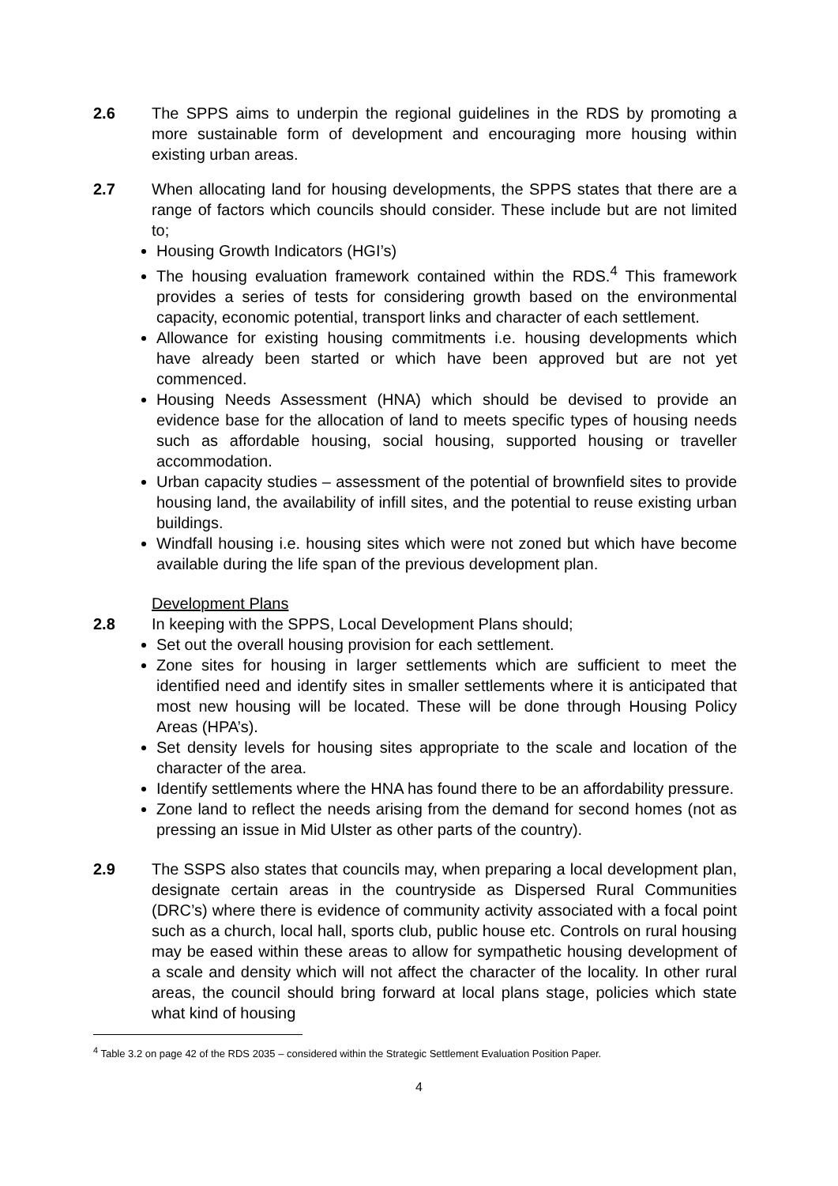2.6 The SPPS aims to underpin the regional guidelines in the RDS by promoting a more sustainable form of development and encouraging more housing within existing urban areas.
2.7 When allocating land for housing developments, the SPPS states that there are a range of factors which councils should consider. These include but are not limited to;
Housing Growth Indicators (HGI’s)
The housing evaluation framework contained within the RDS.<sup>4</sup> This framework provides a series of tests for considering growth based on the environmental capacity, economic potential, transport links and character of each settlement.
Allowance for existing housing commitments i.e. housing developments which have already been started or which have been approved but are not yet commenced.
Housing Needs Assessment (HNA) which should be devised to provide an evidence base for the allocation of land to meets specific types of housing needs such as affordable housing, social housing, supported housing or traveller accommodation.
Urban capacity studies – assessment of the potential of brownfield sites to provide housing land, the availability of infill sites, and the potential to reuse existing urban buildings.
Windfall housing i.e. housing sites which were not zoned but which have become available during the life span of the previous development plan.
Development Plans
2.8 In keeping with the SPPS, Local Development Plans should;
Set out the overall housing provision for each settlement.
Zone sites for housing in larger settlements which are sufficient to meet the identified need and identify sites in smaller settlements where it is anticipated that most new housing will be located. These will be done through Housing Policy Areas (HPA’s).
Set density levels for housing sites appropriate to the scale and location of the character of the area.
Identify settlements where the HNA has found there to be an affordability pressure.
Zone land to reflect the needs arising from the demand for second homes (not as pressing an issue in Mid Ulster as other parts of the country).
2.9 The SSPS also states that councils may, when preparing a local development plan, designate certain areas in the countryside as Dispersed Rural Communities (DRC’s) where there is evidence of community activity associated with a focal point such as a church, local hall, sports club, public house etc. Controls on rural housing may be eased within these areas to allow for sympathetic housing development of a scale and density which will not affect the character of the locality. In other rural areas, the council should bring forward at local plans stage, policies which state what kind of housing
<sup>4</sup> Table 3.2 on page 42 of the RDS 2035 – considered within the Strategic Settlement Evaluation Position Paper.
4